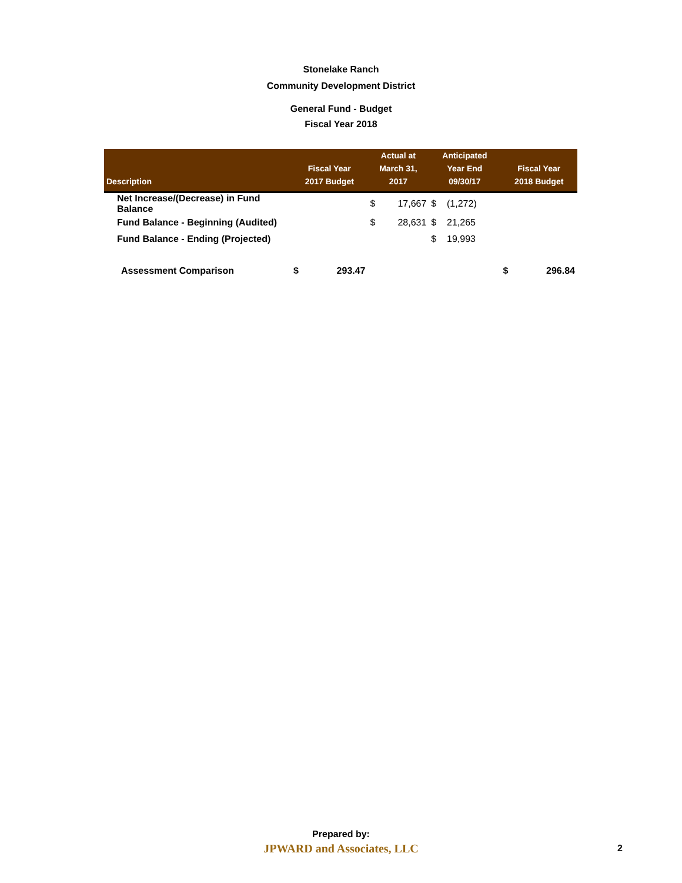Stonelake Ranch
Community Development District
General Fund - Budget
Fiscal Year 2018
| Description | Fiscal Year 2017 Budget | Actual at March 31, 2017 | Anticipated Year End 09/30/17 | Fiscal Year 2018 Budget |
| --- | --- | --- | --- | --- |
| Net Increase/(Decrease) in Fund Balance | | $ 17,667 | $ (1,272) | |
| Fund Balance - Beginning (Audited) | | $ 28,631 | $ 21,265 | |
| Fund Balance - Ending (Projected) | | | $ 19,993 | |
| Assessment Comparison | $ 293.47 | | | $ 296.84 |
Prepared by:
JPWARD and Associates, LLC
2